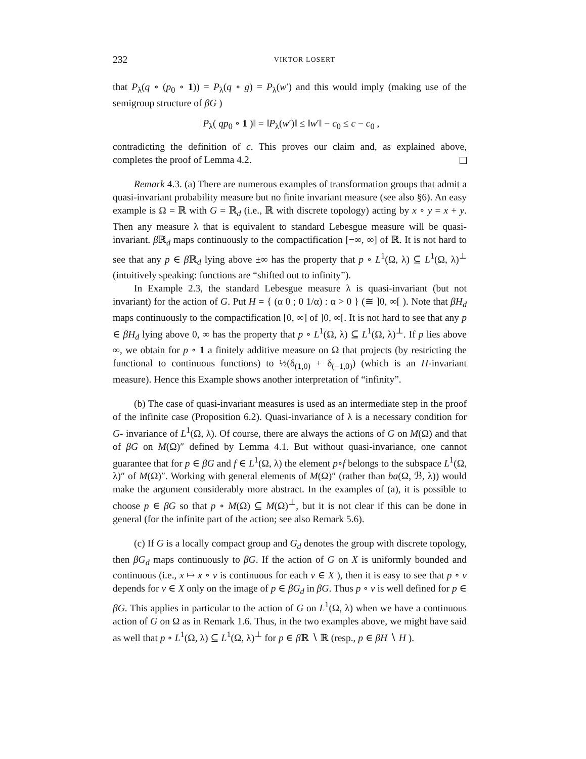232 VIKTOR LOSERT
that P<sub>λ</sub>(q ∘ (p<sub>0</sub> ∘ 1)) = P<sub>λ</sub>(q ∘ g) = P<sub>λ</sub>(w′) and this would imply (making use of the semigroup structure of βG )
‖P<sub>λ</sub>( qp<sub>0</sub> ∘ 1 )‖ = ‖P<sub>λ</sub>(w′)‖ ≤ ‖w′‖ − c<sub>0</sub> ≤ c − c<sub>0</sub> ,
contradicting the definition of c. This proves our claim and, as explained above, completes the proof of Lemma 4.2.
Remark 4.3. (a) There are numerous examples of transformation groups that admit a quasi-invariant probability measure but no finite invariant measure (see also §6). An easy example is Ω = ℝ with G = ℝ<sub>d</sub> (i.e., ℝ with discrete topology) acting by x ∘ y = x + y. Then any measure λ that is equivalent to standard Lebesgue measure will be quasi-invariant. β ℝ<sub>d</sub> maps continuously to the compactification [−∞, ∞] of ℝ. It is not hard to see that any p ∈ β ℝ<sub>d</sub> lying above ±∞ has the property that p ∘ L<sup>1</sup>(Ω, λ) ⊆ L<sup>1</sup>(Ω, λ)<sup>⊥</sup> (intuitively speaking: functions are “shifted out to infinity”).
In Example 2.3, the standard Lebesgue measure λ is quasi-invariant (but not invariant) for the action of G. Put H = { (α 0 ; 0 1/α) : α > 0 } (≅ ]0, ∞[ ). Note that βH<sub>d</sub> maps continuously to the compactification [0, ∞] of ]0, ∞[. It is not hard to see that any p ∈ βH<sub>d</sub> lying above 0, ∞ has the property that p ∘ L<sup>1</sup>(Ω, λ) ⊆ L<sup>1</sup>(Ω, λ)<sup>⊥</sup>. If p lies above ∞, we obtain for p ∘ 1 a finitely additive measure on Ω that projects (by restricting the functional to continuous functions) to ½(δ<sub>(1,0)</sub> + δ<sub>(−1,0)</sub>) (which is an H-invariant measure). Hence this Example shows another interpretation of “infinity”.
(b) The case of quasi-invariant measures is used as an intermediate step in the proof of the infinite case (Proposition 6.2). Quasi-invariance of λ is a necessary condition for G- invariance of L<sup>1</sup>(Ω, λ). Of course, there are always the actions of G on M(Ω) and that of βG on M(Ω)″ defined by Lemma 4.1. But without quasi-invariance, one cannot guarantee that for p ∈ βG and f ∈ L<sup>1</sup>(Ω, λ) the element p∘f belongs to the subspace L<sup>1</sup>(Ω, λ)″ of M(Ω)″. Working with general elements of M(Ω)″ (rather than ba(Ω, ℬ, λ)) would make the argument considerably more abstract. In the examples of (a), it is possible to choose p ∈ βG so that p ∘ M(Ω) ⊆ M(Ω)<sup>⊥</sup>, but it is not clear if this can be done in general (for the infinite part of the action; see also Remark 5.6).
(c) If G is a locally compact group and G<sub>d</sub> denotes the group with discrete topology, then βG<sub>d</sub> maps continuously to βG. If the action of G on X is uniformly bounded and continuous (i.e., x ↦ x ∘ v is continuous for each v ∈ X ), then it is easy to see that p ∘ v depends for v ∈ X only on the image of p ∈ βG<sub>d</sub> in βG. Thus p ∘ v is well defined for p ∈ βG. This applies in particular to the action of G on L<sup>1</sup>(Ω, λ) when we have a continuous action of G on Ω as in Remark 1.6. Thus, in the two examples above, we might have said as well that p ∘ L<sup>1</sup>(Ω, λ) ⊆ L<sup>1</sup>(Ω, λ)<sup>⊥</sup> for p ∈ β ℝ ∖ ℝ (resp., p ∈ βH ∖ H ).